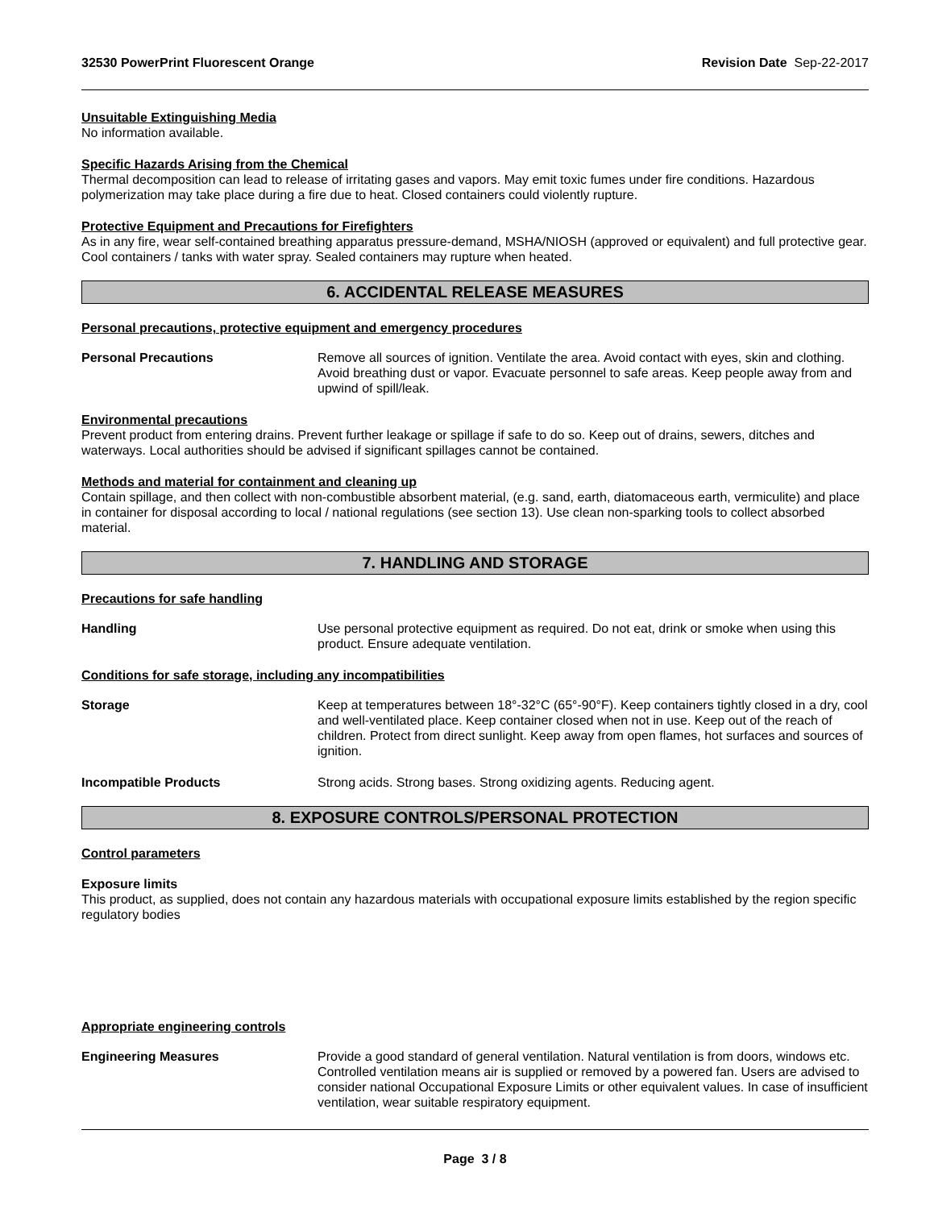32530 PowerPrint Fluorescent Orange Revision Date Sep-22-2017
Unsuitable Extinguishing Media
No information available.
Specific Hazards Arising from the Chemical
Thermal decomposition can lead to release of irritating gases and vapors. May emit toxic fumes under fire conditions. Hazardous polymerization may take place during a fire due to heat. Closed containers could violently rupture.
Protective Equipment and Precautions for Firefighters
As in any fire, wear self-contained breathing apparatus pressure-demand, MSHA/NIOSH (approved or equivalent) and full protective gear. Cool containers / tanks with water spray. Sealed containers may rupture when heated.
6. ACCIDENTAL RELEASE MEASURES
Personal precautions, protective equipment and emergency procedures
Personal Precautions Remove all sources of ignition. Ventilate the area. Avoid contact with eyes, skin and clothing. Avoid breathing dust or vapor. Evacuate personnel to safe areas. Keep people away from and upwind of spill/leak.
Environmental precautions
Prevent product from entering drains. Prevent further leakage or spillage if safe to do so. Keep out of drains, sewers, ditches and waterways. Local authorities should be advised if significant spillages cannot be contained.
Methods and material for containment and cleaning up
Contain spillage, and then collect with non-combustible absorbent material, (e.g. sand, earth, diatomaceous earth, vermiculite) and place in container for disposal according to local / national regulations (see section 13). Use clean non-sparking tools to collect absorbed material.
7. HANDLING AND STORAGE
Precautions for safe handling
Handling Use personal protective equipment as required. Do not eat, drink or smoke when using this product. Ensure adequate ventilation.
Conditions for safe storage, including any incompatibilities
Storage Keep at temperatures between 18°-32°C (65°-90°F). Keep containers tightly closed in a dry, cool and well-ventilated place. Keep container closed when not in use. Keep out of the reach of children. Protect from direct sunlight. Keep away from open flames, hot surfaces and sources of ignition.
Incompatible Products Strong acids. Strong bases. Strong oxidizing agents. Reducing agent.
8. EXPOSURE CONTROLS/PERSONAL PROTECTION
Control parameters
Exposure limits
This product, as supplied, does not contain any hazardous materials with occupational exposure limits established by the region specific regulatory bodies
Appropriate engineering controls
Engineering Measures Provide a good standard of general ventilation. Natural ventilation is from doors, windows etc. Controlled ventilation means air is supplied or removed by a powered fan. Users are advised to consider national Occupational Exposure Limits or other equivalent values. In case of insufficient ventilation, wear suitable respiratory equipment.
Page 3 / 8